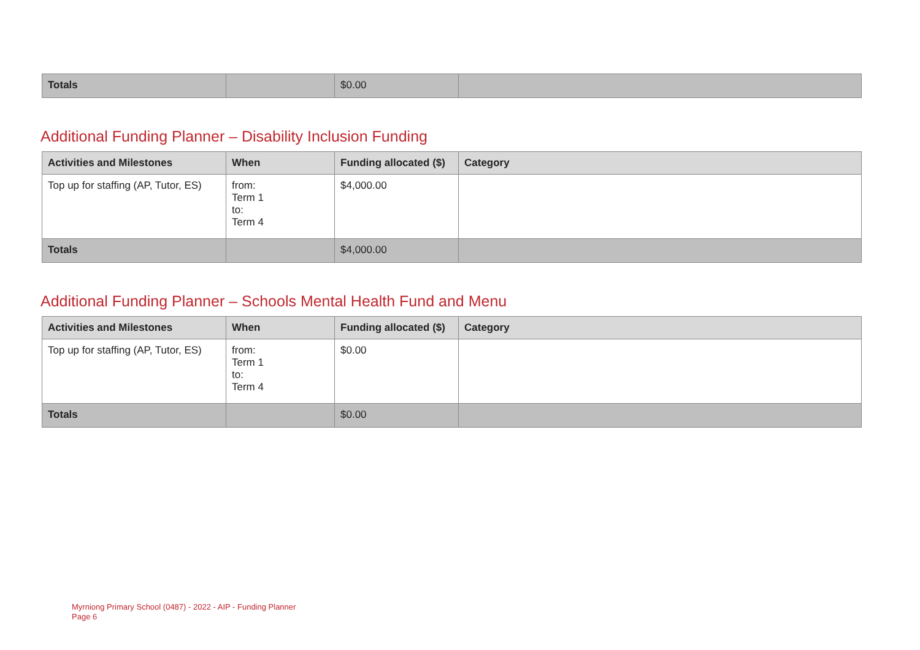| Totals | | $0.00 | |
Additional Funding Planner – Disability Inclusion Funding
| Activities and Milestones | When | Funding allocated ($) | Category |
| --- | --- | --- | --- |
| Top up for staffing (AP, Tutor, ES) | from: Term 1 to: Term 4 | $4,000.00 | |
| Totals | | $4,000.00 | |
Additional Funding Planner – Schools Mental Health Fund and Menu
| Activities and Milestones | When | Funding allocated ($) | Category |
| --- | --- | --- | --- |
| Top up for staffing (AP, Tutor, ES) | from: Term 1 to: Term 4 | $0.00 | |
| Totals | | $0.00 | |
Myrniong Primary School (0487) - 2022 - AIP - Funding Planner
Page 6